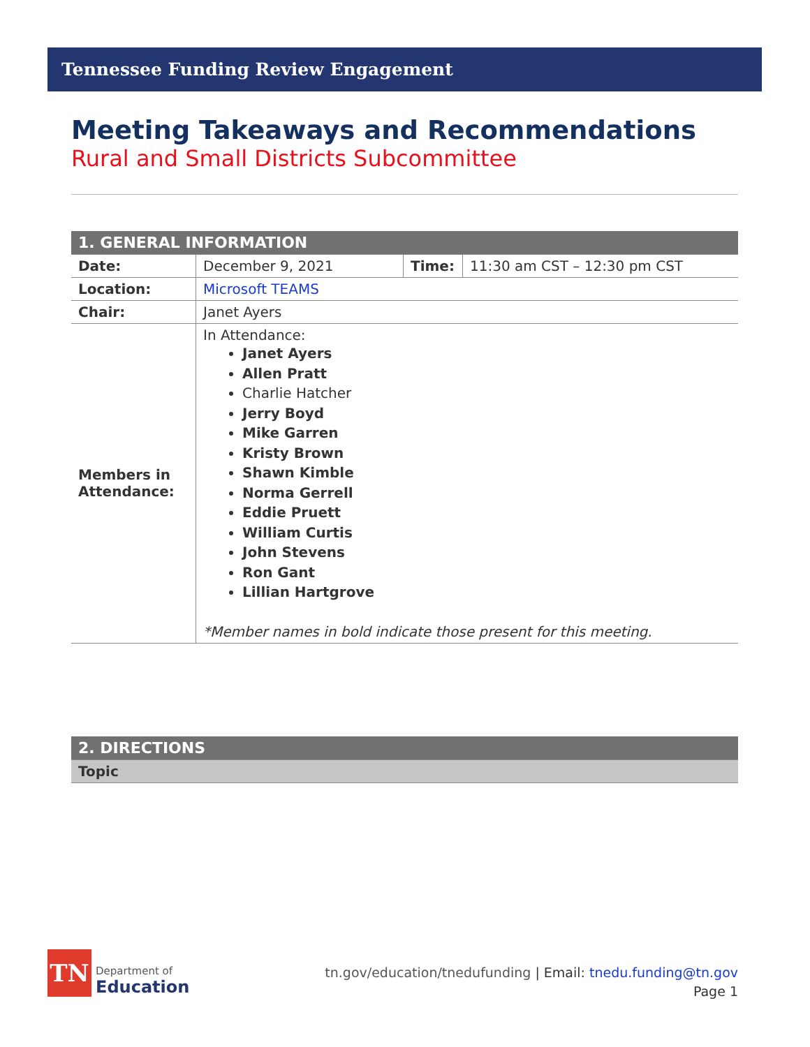Tennessee Funding Review Engagement
Meeting Takeaways and Recommendations
Rural and Small Districts Subcommittee
| 1. GENERAL INFORMATION | | | |
| Date: | December 9, 2021 | Time: | 11:30 am CST – 12:30 pm CST |
| Location: | Microsoft TEAMS | | |
| Chair: | Janet Ayers | | |
| Members in Attendance: | In Attendance: Janet Ayers Allen Pratt Charlie Hatcher Jerry Boyd Mike Garren Kristy Brown Shawn Kimble Norma Gerrell Eddie Pruett William Curtis John Stevens Ron Gant Lillian Hartgrove *Member names in bold indicate those present for this meeting. | | |
| 2. DIRECTIONS |
| Topic |
TN
Department of
Education
tn.gov/education/tnedufunding | Email: tnedu.funding@tn.gov
Page 1